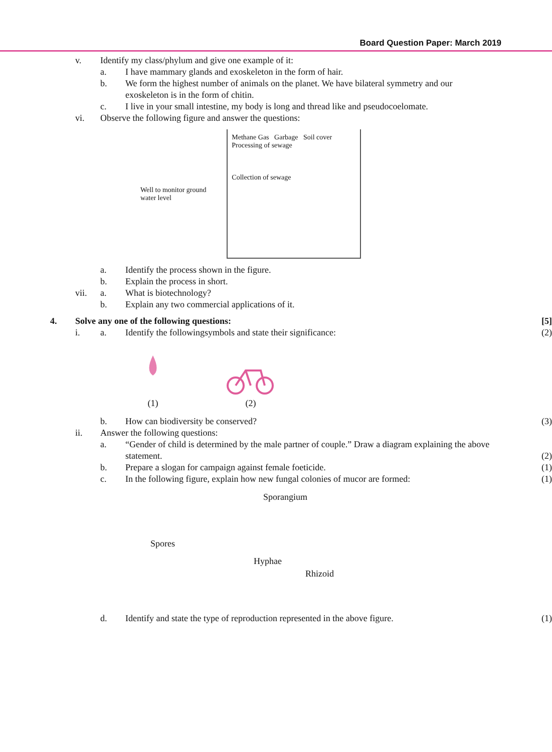Board Question Paper: March 2019
v. Identify my class/phylum and give one example of it:
a. I have mammary glands and exoskeleton in the form of hair.
b. We form the highest number of animals on the planet. We have bilateral symmetry and our exoskeleton is in the form of chitin.
c. I live in your small intestine, my body is long and thread like and pseudocoelomate.
vi. Observe the following figure and answer the questions:
Well to monitor ground water level
Methane Gas Garbage Soil cover Processing of sewage
Collection of sewage
a. Identify the process shown in the figure.
b. Explain the process in short.
vii. a. What is biotechnology?
b. Explain any two commercial applications of it.
4. Solve any one of the following questions:
[5]
i. a. Identify the followingsymbols and state their significance:
(2)
(1)
(2)
b. How can biodiversity be conserved?
(3)
ii. Answer the following questions:
a. “Gender of child is determined by the male partner of couple.” Draw a diagram explaining the above statement.
(2)
b. Prepare a slogan for campaign against female foeticide.
(1)
c. In the following figure, explain how new fungal colonies of mucor are formed:
(1)
Sporangium
Spores
Hyphae
Rhizoid
d. Identify and state the type of reproduction represented in the above figure.
(1)